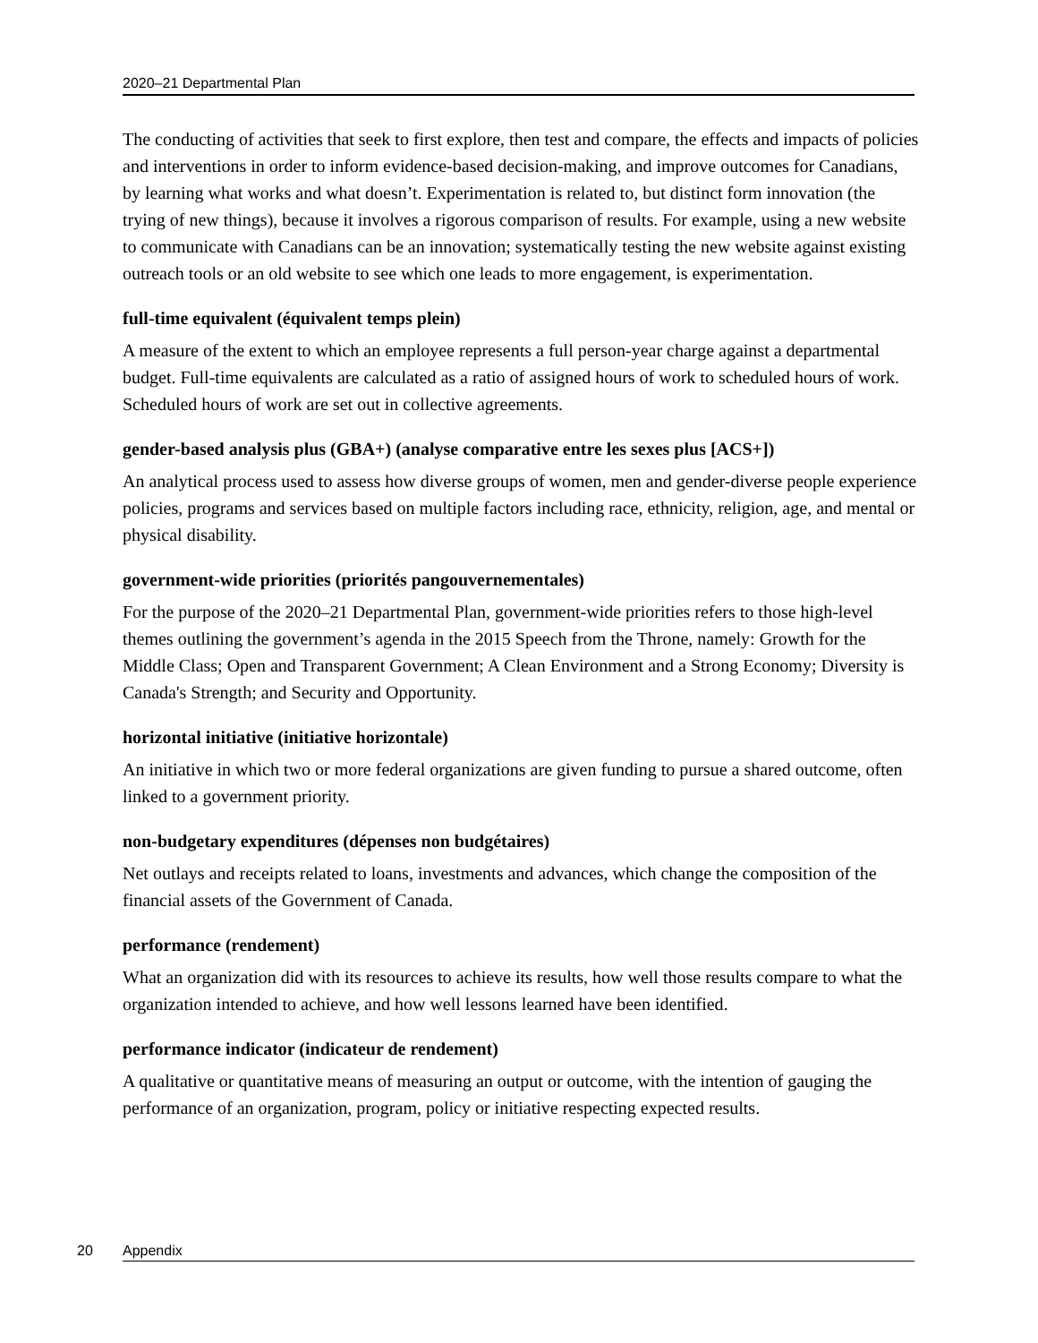2020–21 Departmental Plan
The conducting of activities that seek to first explore, then test and compare, the effects and impacts of policies and interventions in order to inform evidence-based decision-making, and improve outcomes for Canadians, by learning what works and what doesn’t. Experimentation is related to, but distinct form innovation (the trying of new things), because it involves a rigorous comparison of results. For example, using a new website to communicate with Canadians can be an innovation; systematically testing the new website against existing outreach tools or an old website to see which one leads to more engagement, is experimentation.
full-time equivalent (équivalent temps plein)
A measure of the extent to which an employee represents a full person-year charge against a departmental budget. Full-time equivalents are calculated as a ratio of assigned hours of work to scheduled hours of work. Scheduled hours of work are set out in collective agreements.
gender-based analysis plus (GBA+) (analyse comparative entre les sexes plus [ACS+])
An analytical process used to assess how diverse groups of women, men and gender-diverse people experience policies, programs and services based on multiple factors including race, ethnicity, religion, age, and mental or physical disability.
government-wide priorities (priorités pangouvernementales)
For the purpose of the 2020–21 Departmental Plan, government-wide priorities refers to those high-level themes outlining the government’s agenda in the 2015 Speech from the Throne, namely: Growth for the Middle Class; Open and Transparent Government; A Clean Environment and a Strong Economy; Diversity is Canada's Strength; and Security and Opportunity.
horizontal initiative (initiative horizontale)
An initiative in which two or more federal organizations are given funding to pursue a shared outcome, often linked to a government priority.
non-budgetary expenditures (dépenses non budgétaires)
Net outlays and receipts related to loans, investments and advances, which change the composition of the financial assets of the Government of Canada.
performance (rendement)
What an organization did with its resources to achieve its results, how well those results compare to what the organization intended to achieve, and how well lessons learned have been identified.
performance indicator (indicateur de rendement)
A qualitative or quantitative means of measuring an output or outcome, with the intention of gauging the performance of an organization, program, policy or initiative respecting expected results.
20 Appendix